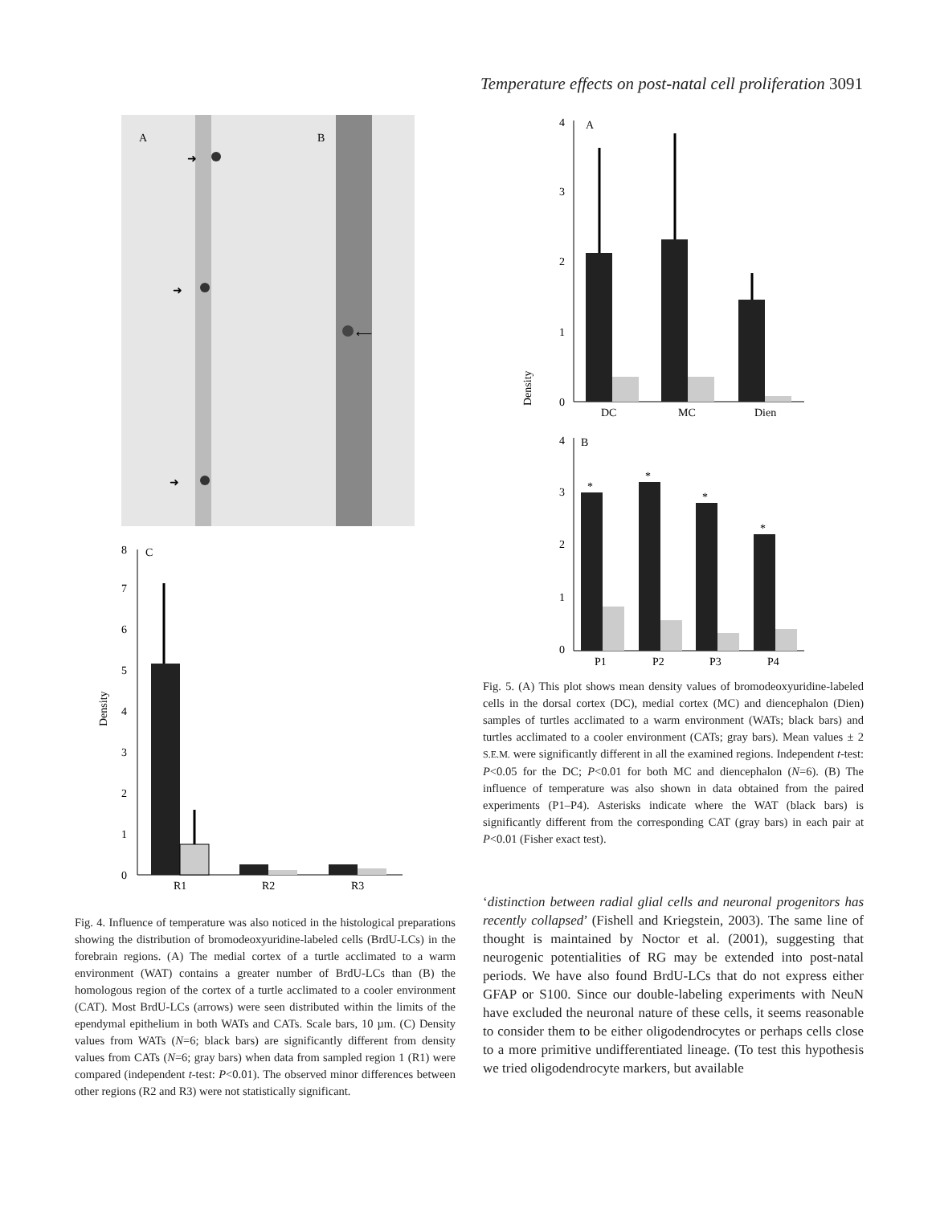Temperature effects on post-natal cell proliferation 3091
A
B
➜
➜
⟵
➜
0
1
2
3
4
5
6
7
8
C
Density
R1
R2
R3
Fig. 4. Influence of temperature was also noticed in the histological preparations showing the distribution of bromodeoxyuridine-labeled cells (BrdU-LCs) in the forebrain regions. (A) The medial cortex of a turtle acclimated to a warm environment (WAT) contains a greater number of BrdU-LCs than (B) the homologous region of the cortex of a turtle acclimated to a cooler environment (CAT). Most BrdU-LCs (arrows) were seen distributed within the limits of the ependymal epithelium in both WATs and CATs. Scale bars, 10 µm. (C) Density values from WATs (N=6; black bars) are significantly different from density values from CATs (N=6; gray bars) when data from sampled region 1 (R1) were compared (independent t-test: P<0.01). The observed minor differences between other regions (R2 and R3) were not statistically significant.
Density
0
1
2
3
4
A
DC
MC
Dien
0
1
2
3
4
B
*
*
*
*
P1
P2
P3
P4
Fig. 5. (A) This plot shows mean density values of bromodeoxyuridine-labeled cells in the dorsal cortex (DC), medial cortex (MC) and diencephalon (Dien) samples of turtles acclimated to a warm environment (WATs; black bars) and turtles acclimated to a cooler environment (CATs; gray bars). Mean values ± 2 S.E.M. were significantly different in all the examined regions. Independent t-test: P<0.05 for the DC; P<0.01 for both MC and diencephalon (N=6). (B) The influence of temperature was also shown in data obtained from the paired experiments (P1–P4). Asterisks indicate where the WAT (black bars) is significantly different from the corresponding CAT (gray bars) in each pair at P<0.01 (Fisher exact test).
‘distinction between radial glial cells and neuronal progenitors has recently collapsed’ (Fishell and Kriegstein, 2003). The same line of thought is maintained by Noctor et al. (2001), suggesting that neurogenic potentialities of RG may be extended into post-natal periods. We have also found BrdU-LCs that do not express either GFAP or S100. Since our double-labeling experiments with NeuN have excluded the neuronal nature of these cells, it seems reasonable to consider them to be either oligodendrocytes or perhaps cells close to a more primitive undifferentiated lineage. (To test this hypothesis we tried oligodendrocyte markers, but available